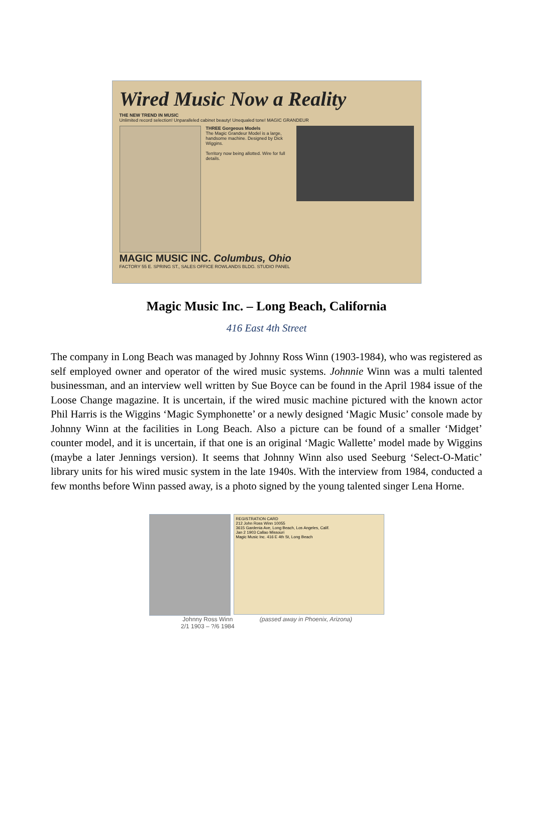Wired Music Now a Reality
THE NEW TREND IN MUSIC
Unlimited record selection! Unparalleled cabinet beauty! Unequaled tone! MAGIC GRANDEUR
THREE Gorgeous Models
The Magic Grandeur Model is a large, handsome machine. Designed by Dick Wiggins.
Territory now being allotted. Wire for full details.
MAGIC MUSIC INC. Columbus, Ohio
FACTORY 55 E. SPRING ST., SALES OFFICE ROWLANDS BLDG. STUDIO PANEL
Magic Music Inc. – Long Beach, California
416 East 4th Street
The company in Long Beach was managed by Johnny Ross Winn (1903-1984), who was registered as self employed owner and operator of the wired music systems. Johnnie Winn was a multi talented businessman, and an interview well written by Sue Boyce can be found in the April 1984 issue of the Loose Change magazine. It is uncertain, if the wired music machine pictured with the known actor Phil Harris is the Wiggins ‘Magic Symphonette’ or a newly designed ‘Magic Music’ console made by Johnny Winn at the facilities in Long Beach. Also a picture can be found of a smaller ‘Midget’ counter model, and it is uncertain, if that one is an original ‘Magic Wallette’ model made by Wiggins (maybe a later Jennings version). It seems that Johnny Winn also used Seeburg ‘Select-O-Matic’ library units for his wired music system in the late 1940s. With the interview from 1984, conducted a few months before Winn passed away, is a photo signed by the young talented singer Lena Horne.
REGISTRATION CARD
212 John Ross Winn 10055
3615 Gardenia Ave, Long Beach, Los Angeles, Calif.
Jan 2 1903 Callao Missouri
Magic Music Inc. 416 E 4th St, Long Beach
Johnny Ross Winn
2/1 1903 – ?/6 1984
(passed away in Phoenix, Arizona)